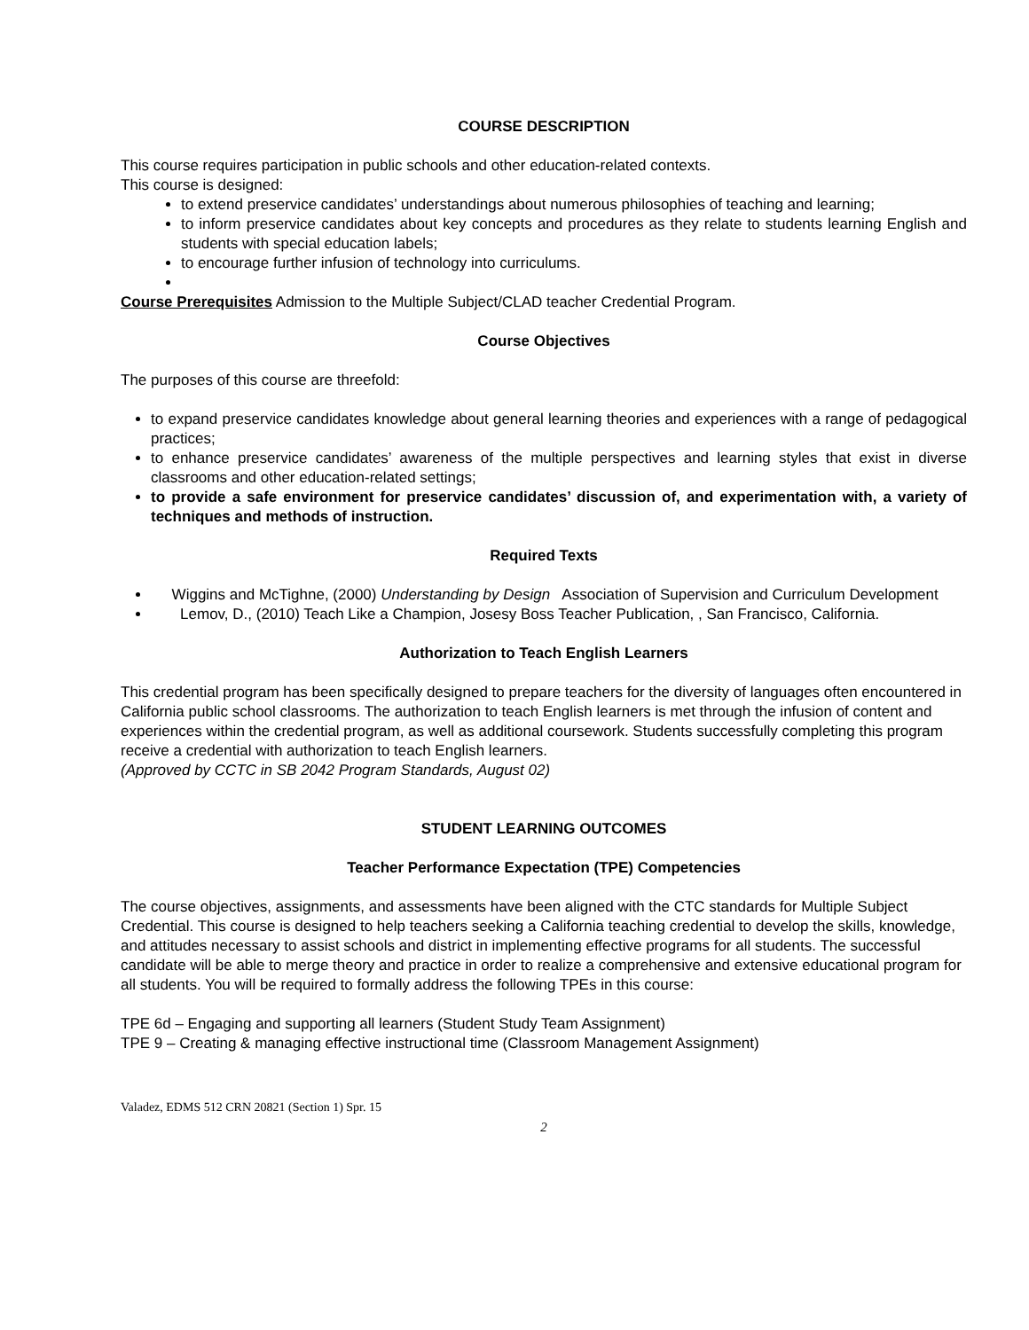COURSE DESCRIPTION
This course requires participation in public schools and other education-related contexts.
This course is designed:
to extend preservice candidates’ understandings about numerous philosophies of teaching and learning;
to inform preservice candidates about key concepts and procedures as they relate to students learning English and students with special education labels;
to encourage further infusion of technology into curriculums.
Course Prerequisites Admission to the Multiple Subject/CLAD teacher Credential Program.
Course Objectives
The purposes of this course are threefold:
to expand preservice candidates knowledge about general learning theories and experiences with a range of pedagogical practices;
to enhance preservice candidates’ awareness of the multiple perspectives and learning styles that exist in diverse classrooms and other education-related settings;
to provide a safe environment for preservice candidates’ discussion of, and experimentation with, a variety of techniques and methods of instruction.
Required Texts
Wiggins and McTighne, (2000) Understanding by Design Association of Supervision and Curriculum Development
Lemov, D., (2010) Teach Like a Champion, Josesy Boss Teacher Publication, , San Francisco, California.
Authorization to Teach English Learners
This credential program has been specifically designed to prepare teachers for the diversity of languages often encountered in California public school classrooms. The authorization to teach English learners is met through the infusion of content and experiences within the credential program, as well as additional coursework. Students successfully completing this program receive a credential with authorization to teach English learners.
(Approved by CCTC in SB 2042 Program Standards, August 02)
STUDENT LEARNING OUTCOMES
Teacher Performance Expectation (TPE) Competencies
The course objectives, assignments, and assessments have been aligned with the CTC standards for Multiple Subject Credential. This course is designed to help teachers seeking a California teaching credential to develop the skills, knowledge, and attitudes necessary to assist schools and district in implementing effective programs for all students. The successful candidate will be able to merge theory and practice in order to realize a comprehensive and extensive educational program for all students. You will be required to formally address the following TPEs in this course:
TPE 6d – Engaging and supporting all learners (Student Study Team Assignment)
TPE 9 – Creating & managing effective instructional time (Classroom Management Assignment)
Valadez, EDMS 512 CRN 20821 (Section 1) Spr. 15
2